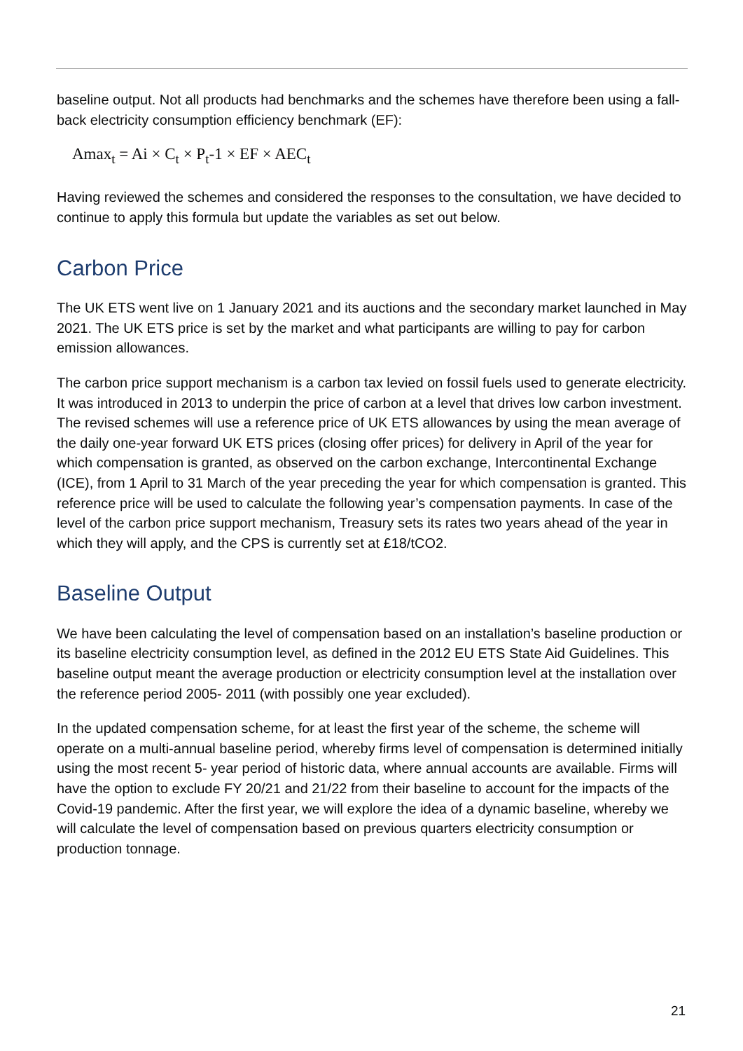baseline output. Not all products had benchmarks and the schemes have therefore been using a fall-back electricity consumption efficiency benchmark (EF):
Amax<sub>t</sub> = Ai × C<sub>t</sub> × P<sub>t</sub>-1 × EF × AEC<sub>t</sub>
Having reviewed the schemes and considered the responses to the consultation, we have decided to continue to apply this formula but update the variables as set out below.
Carbon Price
The UK ETS went live on 1 January 2021 and its auctions and the secondary market launched in May 2021. The UK ETS price is set by the market and what participants are willing to pay for carbon emission allowances.
The carbon price support mechanism is a carbon tax levied on fossil fuels used to generate electricity. It was introduced in 2013 to underpin the price of carbon at a level that drives low carbon investment. The revised schemes will use a reference price of UK ETS allowances by using the mean average of the daily one-year forward UK ETS prices (closing offer prices) for delivery in April of the year for which compensation is granted, as observed on the carbon exchange, Intercontinental Exchange (ICE), from 1 April to 31 March of the year preceding the year for which compensation is granted. This reference price will be used to calculate the following year’s compensation payments. In case of the level of the carbon price support mechanism, Treasury sets its rates two years ahead of the year in which they will apply, and the CPS is currently set at £18/tCO2.
Baseline Output
We have been calculating the level of compensation based on an installation’s baseline production or its baseline electricity consumption level, as defined in the 2012 EU ETS State Aid Guidelines. This baseline output meant the average production or electricity consumption level at the installation over the reference period 2005- 2011 (with possibly one year excluded).
In the updated compensation scheme, for at least the first year of the scheme, the scheme will operate on a multi-annual baseline period, whereby firms level of compensation is determined initially using the most recent 5- year period of historic data, where annual accounts are available. Firms will have the option to exclude FY 20/21 and 21/22 from their baseline to account for the impacts of the Covid-19 pandemic. After the first year, we will explore the idea of a dynamic baseline, whereby we will calculate the level of compensation based on previous quarters electricity consumption or production tonnage.
21